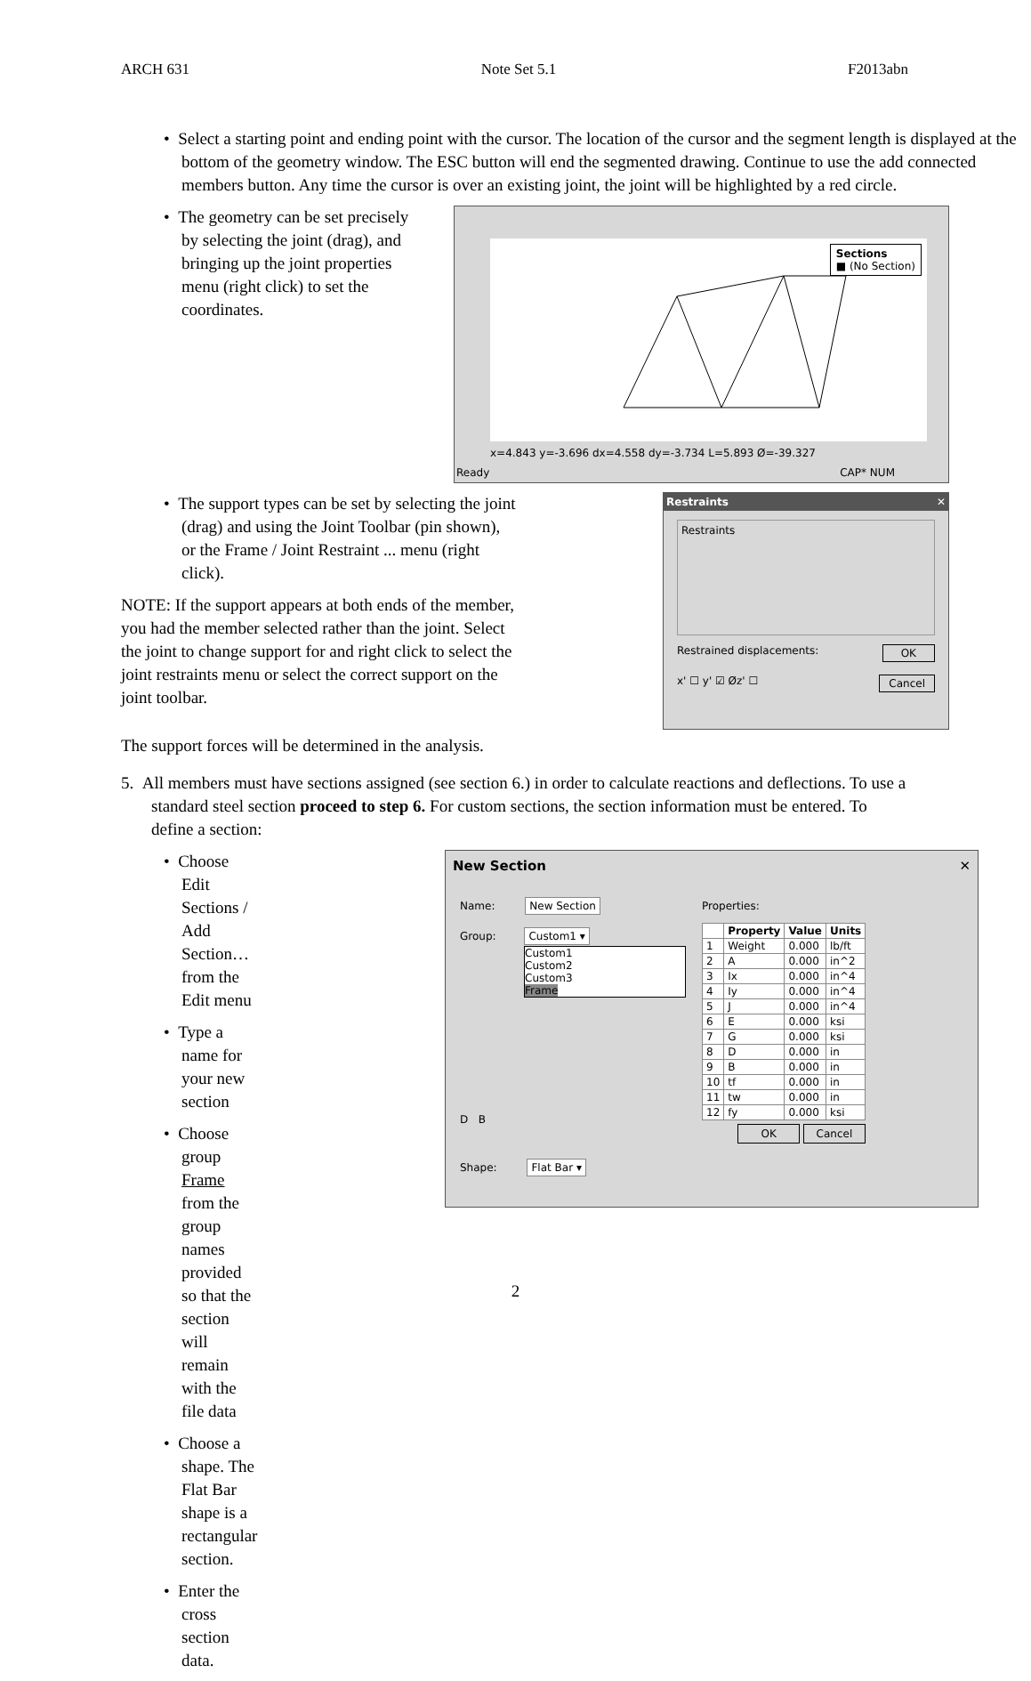ARCH 631 Note Set 5.1 F2013abn
• Select a starting point and ending point with the cursor. The location of the cursor and the segment length is displayed at the bottom of the geometry window. The ESC button will end the segmented drawing. Continue to use the add connected members button. Any time the cursor is over an existing joint, the joint will be highlighted by a red circle.
• The geometry can be set precisely by selecting the joint (drag), and bringing up the joint properties menu (right click) to set the coordinates.
Sections
■ (No Section)
x=4.843 y=-3.696 dx=4.558 dy=-3.734 L=5.893 Ø=-39.327
Ready CAP* NUM
• The support types can be set by selecting the joint (drag) and using the Joint Toolbar (pin shown), or the Frame / Joint Restraint ... menu (right click).
NOTE: If the support appears at both ends of the member, you had the member selected rather than the joint. Select the joint to change support for and right click to select the joint restraints menu or select the correct support on the joint toolbar.
The support forces will be determined in the analysis.
Restraints ✕
Restraints
Restrained displacements: OK
x' ☐ y' ☑ Øz' ☐ Cancel
5. All members must have sections assigned (see section 6.) in order to calculate reactions and deflections. To use a standard steel section proceed to step 6. For custom sections, the section information must be entered. To define a section:
• Choose Edit Sections / Add Section… from the Edit menu
• Type a name for your new section
• Choose group Frame from the group names provided so that the section will remain with the file data
• Choose a shape. The Flat Bar shape is a rectangular section.
• Enter the cross section data.
New Section ✕
Name: New Section
Group: Custom1 ▾
Custom1
Custom2
Custom3
Frame
D B
Shape: Flat Bar ▾
Properties:
| | Property | Value | Units |
| --- | --- | --- | --- |
| 1 | Weight | 0.000 | lb/ft |
| 2 | A | 0.000 | in^2 |
| 3 | Ix | 0.000 | in^4 |
| 4 | Iy | 0.000 | in^4 |
| 5 | J | 0.000 | in^4 |
| 6 | E | 0.000 | ksi |
| 7 | G | 0.000 | ksi |
| 8 | D | 0.000 | in |
| 9 | B | 0.000 | in |
| 10 | tf | 0.000 | in |
| 11 | tw | 0.000 | in |
| 12 | fy | 0.000 | ksi |
OK Cancel
2